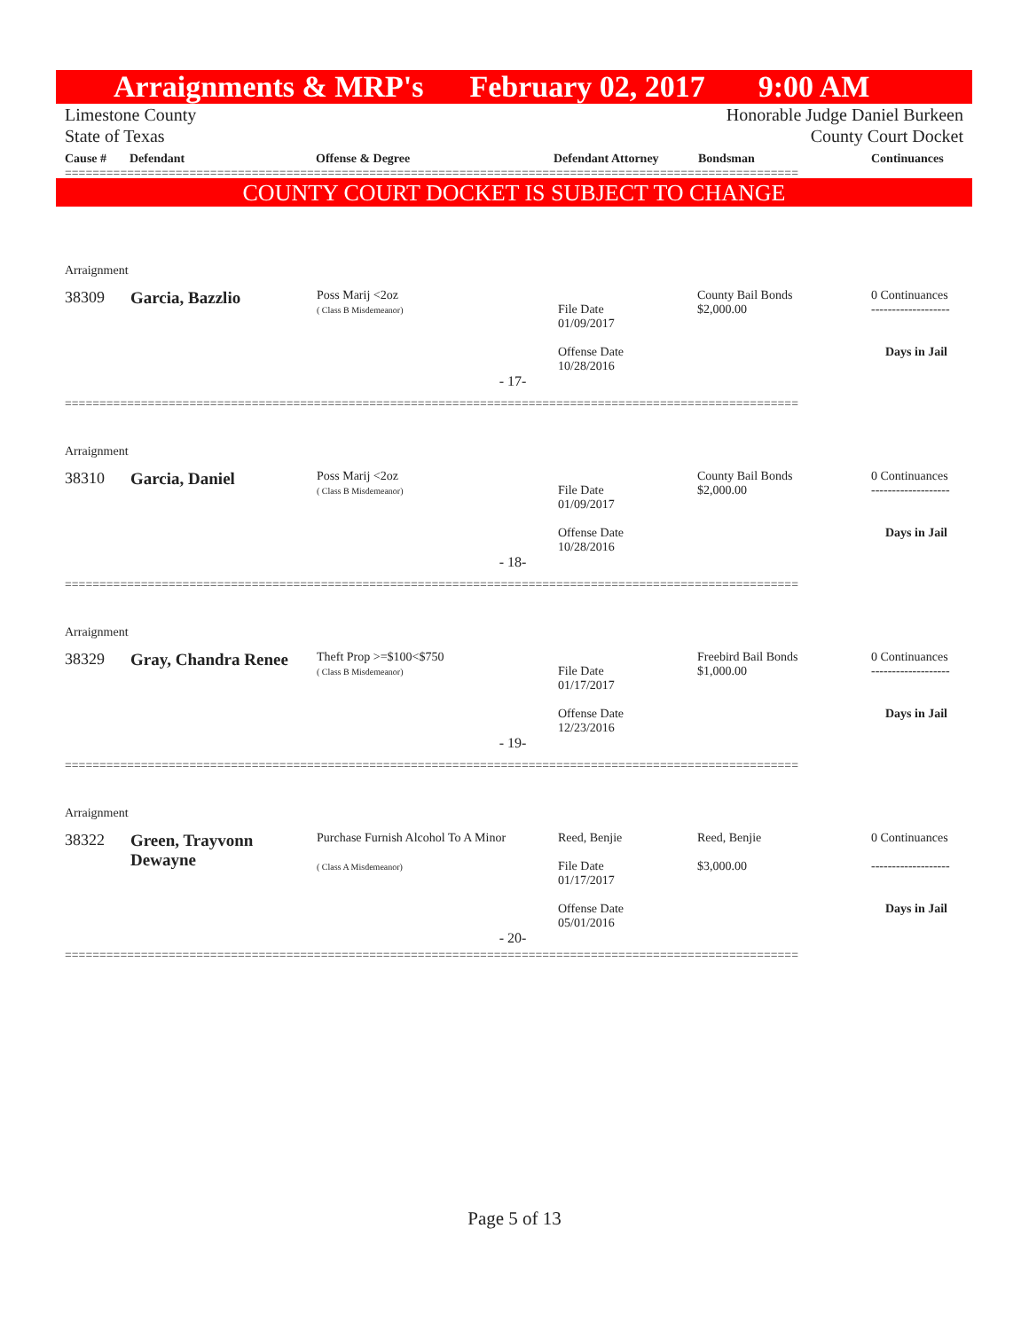Arraignments & MRP's February 02, 2017 9:00 AM
Limestone County Honorable Judge Daniel Burkeen
State of Texas County Court Docket
Cause # Defendant Offense & Degree Defendant Attorney Bondsman Continuances
==========================================================================================================
COUNTY COURT DOCKET IS SUBJECT TO CHANGE
| Arraignment | | | | | |
| 38309 | Garcia, Bazzlio | Poss Marij <2oz ( Class B Misdemeanor) | File Date 01/09/2017 Offense Date 10/28/2016 | County Bail Bonds $2,000.00 | 0 Continuances ------------------- Days in Jail |
| - 17- | | | | | |
| ========================================================================================================== | | | | | |
| Arraignment | | | | | |
| 38310 | Garcia, Daniel | Poss Marij <2oz ( Class B Misdemeanor) | File Date 01/09/2017 Offense Date 10/28/2016 | County Bail Bonds $2,000.00 | 0 Continuances ------------------- Days in Jail |
| - 18- | | | | | |
| ========================================================================================================== | | | | | |
| Arraignment | | | | | |
| 38329 | Gray, Chandra Renee | Theft Prop >=$100<$750 ( Class B Misdemeanor) | File Date 01/17/2017 Offense Date 12/23/2016 | Freebird Bail Bonds $1,000.00 | 0 Continuances ------------------- Days in Jail |
| - 19- | | | | | |
| ========================================================================================================== | | | | | |
| Arraignment | | | | | |
| 38322 | Green, Trayvonn Dewayne | Purchase Furnish Alcohol To A Minor ( Class A Misdemeanor) | Reed, Benjie File Date 01/17/2017 Offense Date 05/01/2016 | Reed, Benjie $3,000.00 | 0 Continuances ------------------- Days in Jail |
| - 20- | | | | | |
| ========================================================================================================== | | | | | |
Page 5 of 13